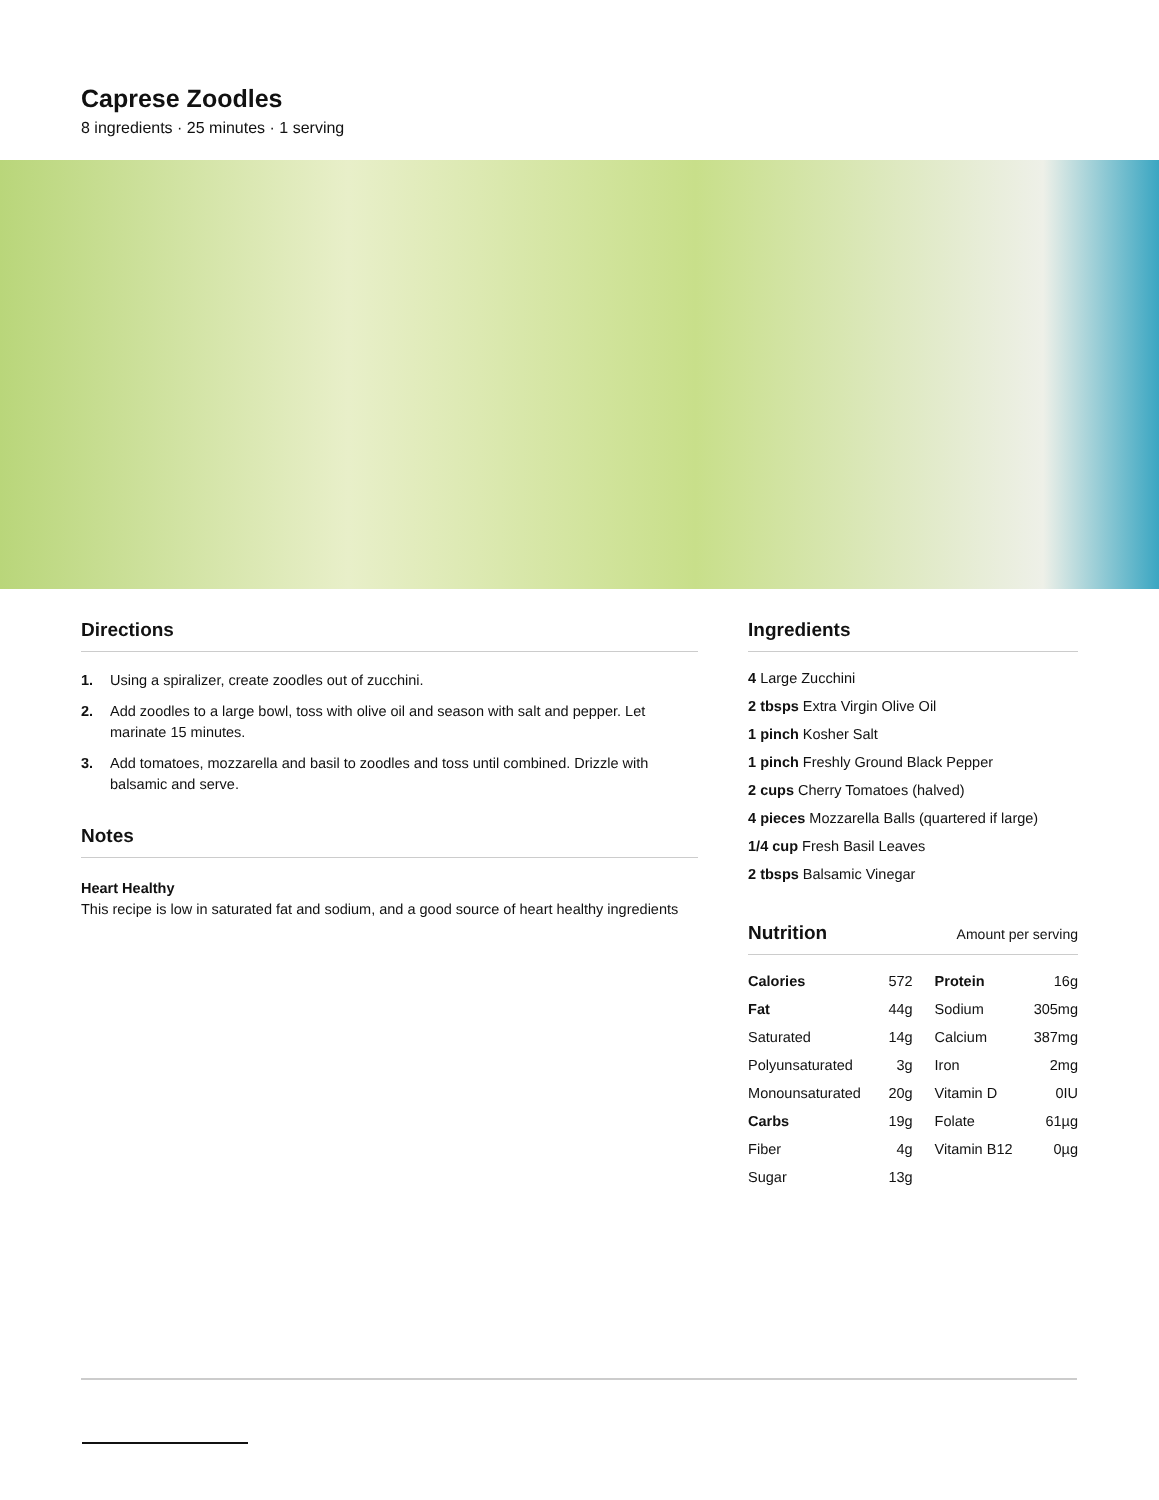Caprese Zoodles
8 ingredients · 25 minutes · 1 serving
Directions
1. Using a spiralizer, create zoodles out of zucchini.
2. Add zoodles to a large bowl, toss with olive oil and season with salt and pepper. Let marinate 15 minutes.
3. Add tomatoes, mozzarella and basil to zoodles and toss until combined. Drizzle with balsamic and serve.
Notes
Heart Healthy
This recipe is low in saturated fat and sodium, and a good source of heart healthy ingredients
Ingredients
4 Large Zucchini
2 tbsps Extra Virgin Olive Oil
1 pinch Kosher Salt
1 pinch Freshly Ground Black Pepper
2 cups Cherry Tomatoes (halved)
4 pieces Mozzarella Balls (quartered if large)
1/4 cup Fresh Basil Leaves
2 tbsps Balsamic Vinegar
Nutrition Amount per serving
| Calories | 572 | Protein | 16g |
| Fat | 44g | Sodium | 305mg |
| Saturated | 14g | Calcium | 387mg |
| Polyunsaturated | 3g | Iron | 2mg |
| Monounsaturated | 20g | Vitamin D | 0IU |
| Carbs | 19g | Folate | 61µg |
| Fiber | 4g | Vitamin B12 | 0µg |
| Sugar | 13g | | |